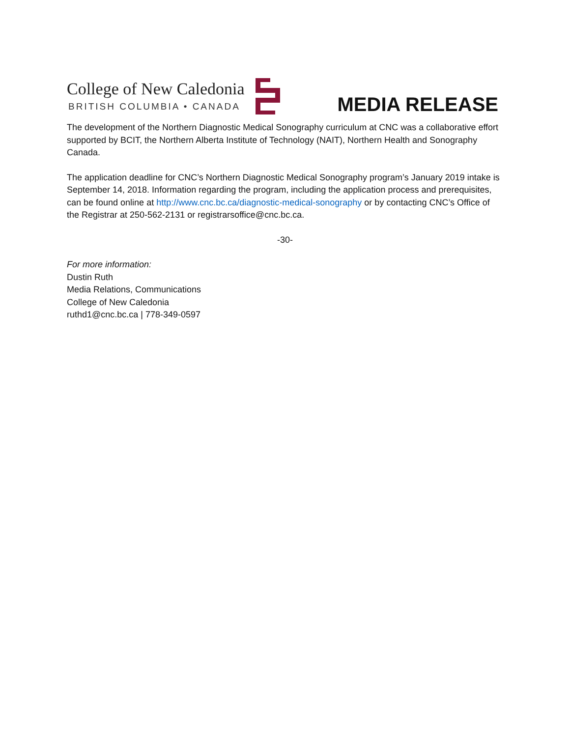College of New Caledonia
BRITISH COLUMBIA • CANADA
MEDIA RELEASE
The development of the Northern Diagnostic Medical Sonography curriculum at CNC was a collaborative effort supported by BCIT, the Northern Alberta Institute of Technology (NAIT), Northern Health and Sonography Canada.
The application deadline for CNC’s Northern Diagnostic Medical Sonography program’s January 2019 intake is September 14, 2018. Information regarding the program, including the application process and prerequisites, can be found online at http://www.cnc.bc.ca/diagnostic-medical-sonography or by contacting CNC’s Office of the Registrar at 250-562-2131 or registrarsoffice@cnc.bc.ca.
-30-
For more information:
Dustin Ruth
Media Relations, Communications
College of New Caledonia
ruthd1@cnc.bc.ca | 778-349-0597